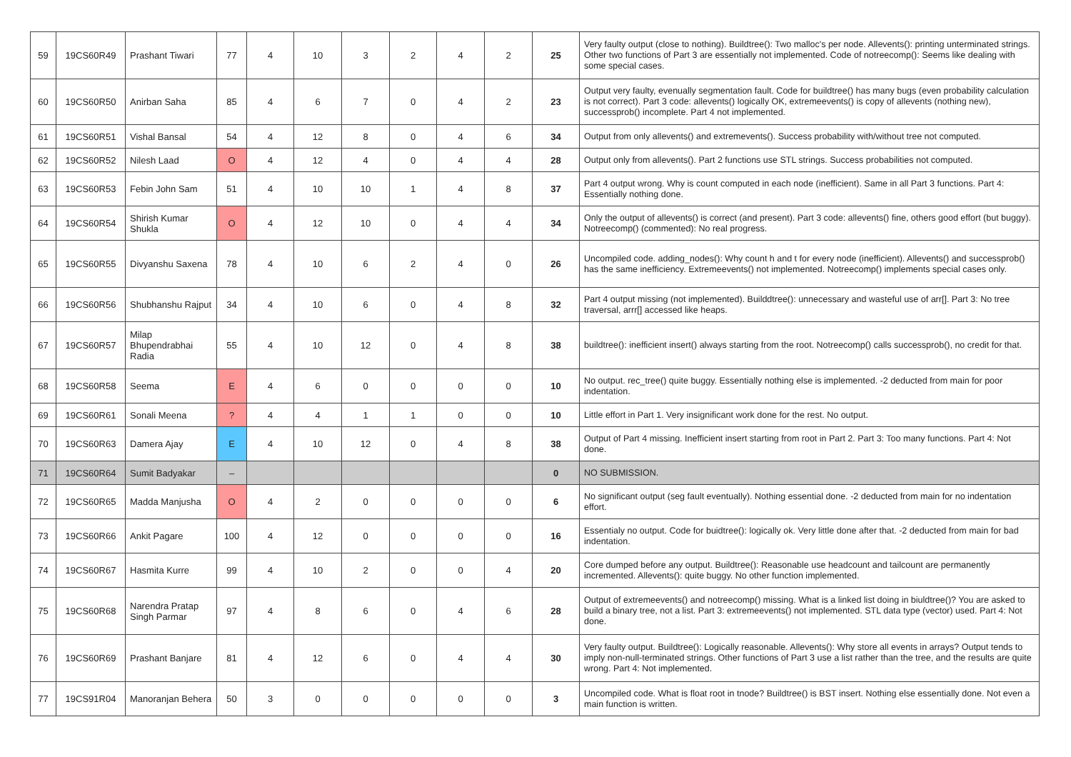| 59 | 19CS60R49 | Prashant Tiwari | 77 | 4 | 10 | 3 | 2 | 4 | 2 | 25 | Very faulty output (close to nothing). Buildtree(): Two malloc's per node. Allevents(): printing unterminated strings. Other two functions of Part 3 are essentially not implemented. Code of notreecomp(): Seems like dealing with some special cases. |
| 60 | 19CS60R50 | Anirban Saha | 85 | 4 | 6 | 7 | 0 | 4 | 2 | 23 | Output very faulty, evenually segmentation fault. Code for buildtree() has many bugs (even probability calculation is not correct). Part 3 code: allevents() logically OK, extremeevents() is copy of allevents (nothing new), successprob() incomplete. Part 4 not implemented. |
| 61 | 19CS60R51 | Vishal Bansal | 54 | 4 | 12 | 8 | 0 | 4 | 6 | 34 | Output from only allevents() and extremevents(). Success probability with/without tree not computed. |
| 62 | 19CS60R52 | Nilesh Laad | O | 4 | 12 | 4 | 0 | 4 | 4 | 28 | Output only from allevents(). Part 2 functions use STL strings. Success probabilities not computed. |
| 63 | 19CS60R53 | Febin John Sam | 51 | 4 | 10 | 10 | 1 | 4 | 8 | 37 | Part 4 output wrong. Why is count computed in each node (inefficient). Same in all Part 3 functions. Part 4: Essentially nothing done. |
| 64 | 19CS60R54 | Shirish Kumar Shukla | O | 4 | 12 | 10 | 0 | 4 | 4 | 34 | Only the output of allevents() is correct (and present). Part 3 code: allevents() fine, others good effort (but buggy). Notreecomp() (commented): No real progress. |
| 65 | 19CS60R55 | Divyanshu Saxena | 78 | 4 | 10 | 6 | 2 | 4 | 0 | 26 | Uncompiled code. adding_nodes(): Why count h and t for every node (inefficient). Allevents() and successprob() has the same inefficiency. Extremeevents() not implemented. Notreecomp() implements special cases only. |
| 66 | 19CS60R56 | Shubhanshu Rajput | 34 | 4 | 10 | 6 | 0 | 4 | 8 | 32 | Part 4 output missing (not implemented). Builddtree(): unnecessary and wasteful use of arr[]. Part 3: No tree traversal, arrr[] accessed like heaps. |
| 67 | 19CS60R57 | Milap Bhupendrabhai Radia | 55 | 4 | 10 | 12 | 0 | 4 | 8 | 38 | buildtree(): inefficient insert() always starting from the root. Notreecomp() calls successprob(), no credit for that. |
| 68 | 19CS60R58 | Seema | E | 4 | 6 | 0 | 0 | 0 | 0 | 10 | No output. rec_tree() quite buggy. Essentially nothing else is implemented. -2 deducted from main for poor indentation. |
| 69 | 19CS60R61 | Sonali Meena | ? | 4 | 4 | 1 | 1 | 0 | 0 | 10 | Little effort in Part 1. Very insignificant work done for the rest. No output. |
| 70 | 19CS60R63 | Damera Ajay | E | 4 | 10 | 12 | 0 | 4 | 8 | 38 | Output of Part 4 missing. Inefficient insert starting from root in Part 2. Part 3: Too many functions. Part 4: Not done. |
| 71 | 19CS60R64 | Sumit Badyakar | – | | | | | | | 0 | NO SUBMISSION. |
| 72 | 19CS60R65 | Madda Manjusha | O | 4 | 2 | 0 | 0 | 0 | 0 | 6 | No significant output (seg fault eventually). Nothing essential done. -2 deducted from main for no indentation effort. |
| 73 | 19CS60R66 | Ankit Pagare | 100 | 4 | 12 | 0 | 0 | 0 | 0 | 16 | Essentialy no output. Code for buidtree(): logically ok. Very little done after that. -2 deducted from main for bad indentation. |
| 74 | 19CS60R67 | Hasmita Kurre | 99 | 4 | 10 | 2 | 0 | 0 | 4 | 20 | Core dumped before any output. Buildtree(): Reasonable use headcount and tailcount are permanently incremented. Allevents(): quite buggy. No other function implemented. |
| 75 | 19CS60R68 | Narendra Pratap Singh Parmar | 97 | 4 | 8 | 6 | 0 | 4 | 6 | 28 | Output of extremeevents() and notreecomp() missing. What is a linked list doing in biuldtree()? You are asked to build a binary tree, not a list. Part 3: extremeevents() not implemented. STL data type (vector) used. Part 4: Not done. |
| 76 | 19CS60R69 | Prashant Banjare | 81 | 4 | 12 | 6 | 0 | 4 | 4 | 30 | Very faulty output. Buildtree(): Logically reasonable. Allevents(): Why store all events in arrays? Output tends to imply non-null-terminated strings. Other functions of Part 3 use a list rather than the tree, and the results are quite wrong. Part 4: Not implemented. |
| 77 | 19CS91R04 | Manoranjan Behera | 50 | 3 | 0 | 0 | 0 | 0 | 0 | 3 | Uncompiled code. What is float root in tnode? Buildtree() is BST insert. Nothing else essentially done. Not even a main function is written. |